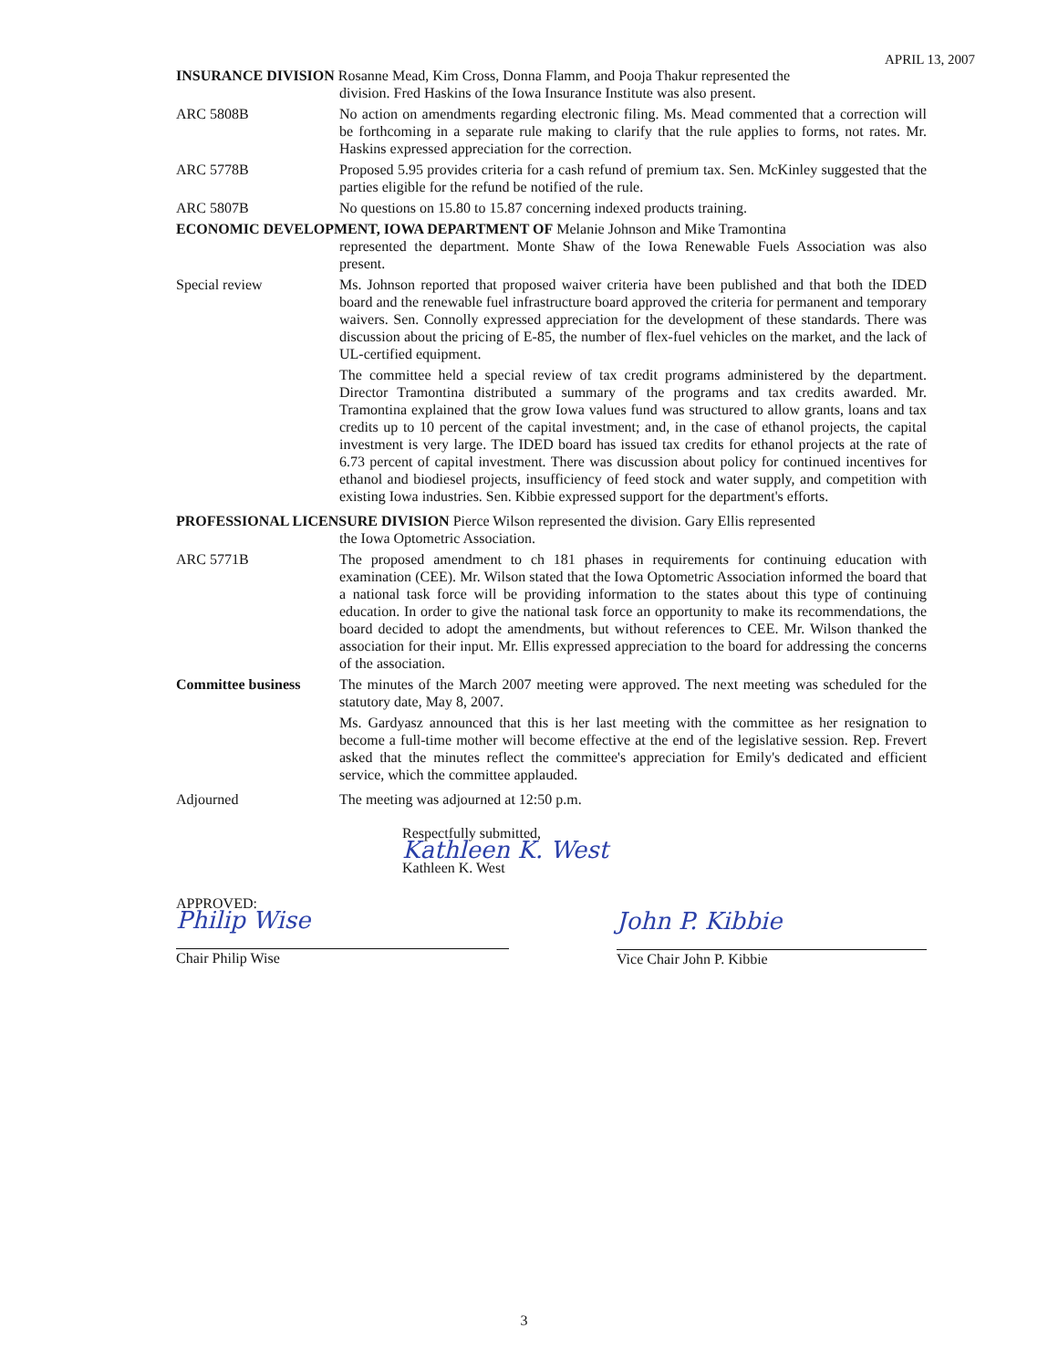APRIL 13, 2007
INSURANCE DIVISION Rosanne Mead, Kim Cross, Donna Flamm, and Pooja Thakur represented the
division. Fred Haskins of the Iowa Insurance Institute was also present.
ARC 5808B No action on amendments regarding electronic filing. Ms. Mead commented that a correction will be forthcoming in a separate rule making to clarify that the rule applies to forms, not rates. Mr. Haskins expressed appreciation for the correction.
ARC 5778B Proposed 5.95 provides criteria for a cash refund of premium tax. Sen. McKinley suggested that the parties eligible for the refund be notified of the rule.
ARC 5807B No questions on 15.80 to 15.87 concerning indexed products training.
ECONOMIC DEVELOPMENT, IOWA DEPARTMENT OF Melanie Johnson and Mike Tramontina
represented the department. Monte Shaw of the Iowa Renewable Fuels Association was also present.
Special review Ms. Johnson reported that proposed waiver criteria have been published and that both the IDED board and the renewable fuel infrastructure board approved the criteria for permanent and temporary waivers. Sen. Connolly expressed appreciation for the development of these standards. There was discussion about the pricing of E-85, the number of flex-fuel vehicles on the market, and the lack of UL-certified equipment.
The committee held a special review of tax credit programs administered by the department. Director Tramontina distributed a summary of the programs and tax credits awarded. Mr. Tramontina explained that the grow Iowa values fund was structured to allow grants, loans and tax credits up to 10 percent of the capital investment; and, in the case of ethanol projects, the capital investment is very large. The IDED board has issued tax credits for ethanol projects at the rate of 6.73 percent of capital investment. There was discussion about policy for continued incentives for ethanol and biodiesel projects, insufficiency of feed stock and water supply, and competition with existing Iowa industries. Sen. Kibbie expressed support for the department's efforts.
PROFESSIONAL LICENSURE DIVISION Pierce Wilson represented the division. Gary Ellis represented
the Iowa Optometric Association.
ARC 5771B The proposed amendment to ch 181 phases in requirements for continuing education with examination (CEE). Mr. Wilson stated that the Iowa Optometric Association informed the board that a national task force will be providing information to the states about this type of continuing education. In order to give the national task force an opportunity to make its recommendations, the board decided to adopt the amendments, but without references to CEE. Mr. Wilson thanked the association for their input. Mr. Ellis expressed appreciation to the board for addressing the concerns of the association.
Committee business The minutes of the March 2007 meeting were approved. The next meeting was scheduled for the statutory date, May 8, 2007.
Ms. Gardyasz announced that this is her last meeting with the committee as her resignation to become a full-time mother will become effective at the end of the legislative session. Rep. Frevert asked that the minutes reflect the committee's appreciation for Emily's dedicated and efficient service, which the committee applauded.
Adjourned The meeting was adjourned at 12:50 p.m.
Respectfully submitted,
Kathleen K. West
Kathleen K. West
APPROVED:
Philip Wise
Chair Philip Wise
John P. Kibbie
Vice Chair John P. Kibbie
3